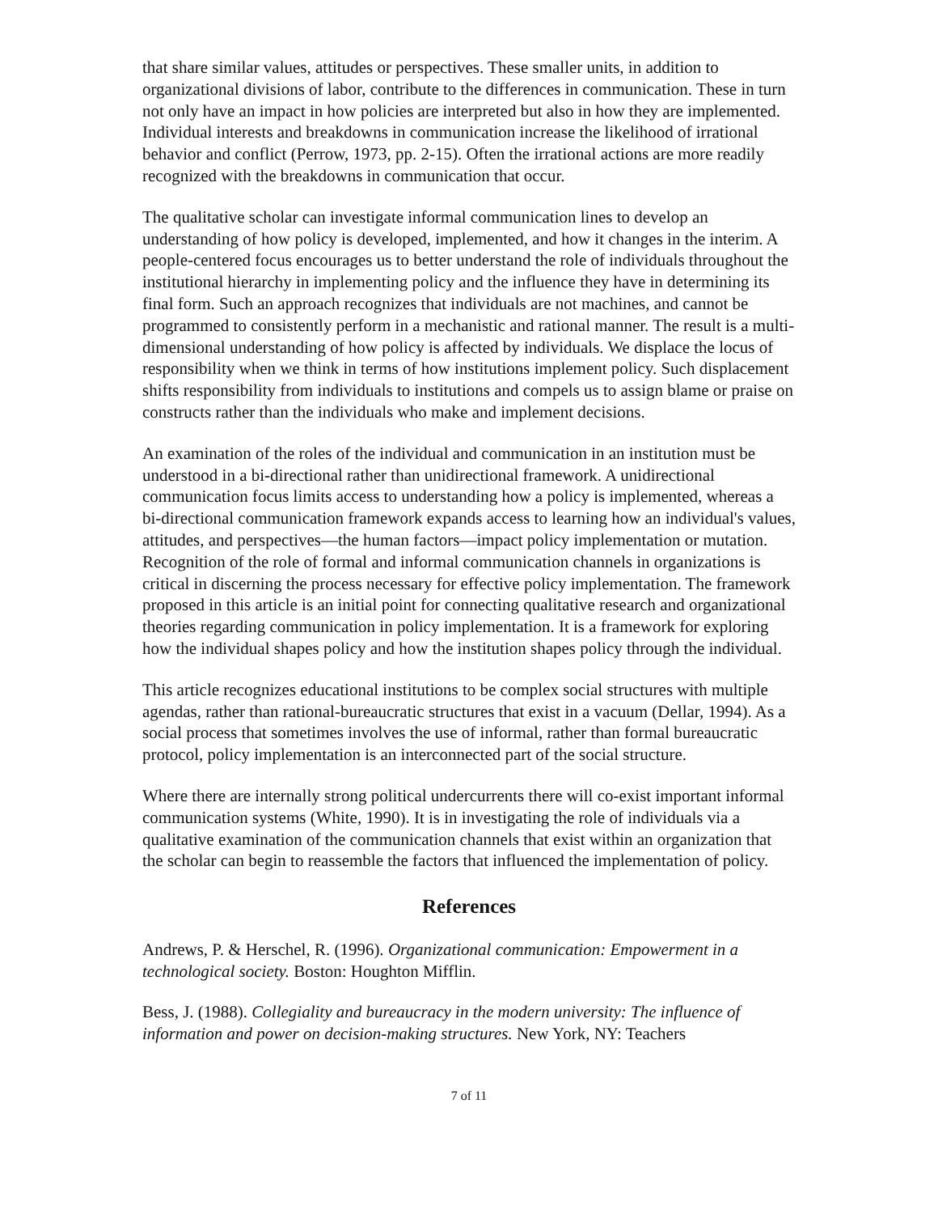that share similar values, attitudes or perspectives. These smaller units, in addition to organizational divisions of labor, contribute to the differences in communication. These in turn not only have an impact in how policies are interpreted but also in how they are implemented. Individual interests and breakdowns in communication increase the likelihood of irrational behavior and conflict (Perrow, 1973, pp. 2-15). Often the irrational actions are more readily recognized with the breakdowns in communication that occur.
The qualitative scholar can investigate informal communication lines to develop an understanding of how policy is developed, implemented, and how it changes in the interim. A people-centered focus encourages us to better understand the role of individuals throughout the institutional hierarchy in implementing policy and the influence they have in determining its final form. Such an approach recognizes that individuals are not machines, and cannot be programmed to consistently perform in a mechanistic and rational manner. The result is a multi-dimensional understanding of how policy is affected by individuals. We displace the locus of responsibility when we think in terms of how institutions implement policy. Such displacement shifts responsibility from individuals to institutions and compels us to assign blame or praise on constructs rather than the individuals who make and implement decisions.
An examination of the roles of the individual and communication in an institution must be understood in a bi-directional rather than unidirectional framework. A unidirectional communication focus limits access to understanding how a policy is implemented, whereas a bi-directional communication framework expands access to learning how an individual's values, attitudes, and perspectives—the human factors—impact policy implementation or mutation. Recognition of the role of formal and informal communication channels in organizations is critical in discerning the process necessary for effective policy implementation. The framework proposed in this article is an initial point for connecting qualitative research and organizational theories regarding communication in policy implementation. It is a framework for exploring how the individual shapes policy and how the institution shapes policy through the individual.
This article recognizes educational institutions to be complex social structures with multiple agendas, rather than rational-bureaucratic structures that exist in a vacuum (Dellar, 1994). As a social process that sometimes involves the use of informal, rather than formal bureaucratic protocol, policy implementation is an interconnected part of the social structure.
Where there are internally strong political undercurrents there will co-exist important informal communication systems (White, 1990). It is in investigating the role of individuals via a qualitative examination of the communication channels that exist within an organization that the scholar can begin to reassemble the factors that influenced the implementation of policy.
References
Andrews, P. & Herschel, R. (1996). Organizational communication: Empowerment in a technological society. Boston: Houghton Mifflin.
Bess, J. (1988). Collegiality and bureaucracy in the modern university: The influence of information and power on decision-making structures. New York, NY: Teachers
7 of 11